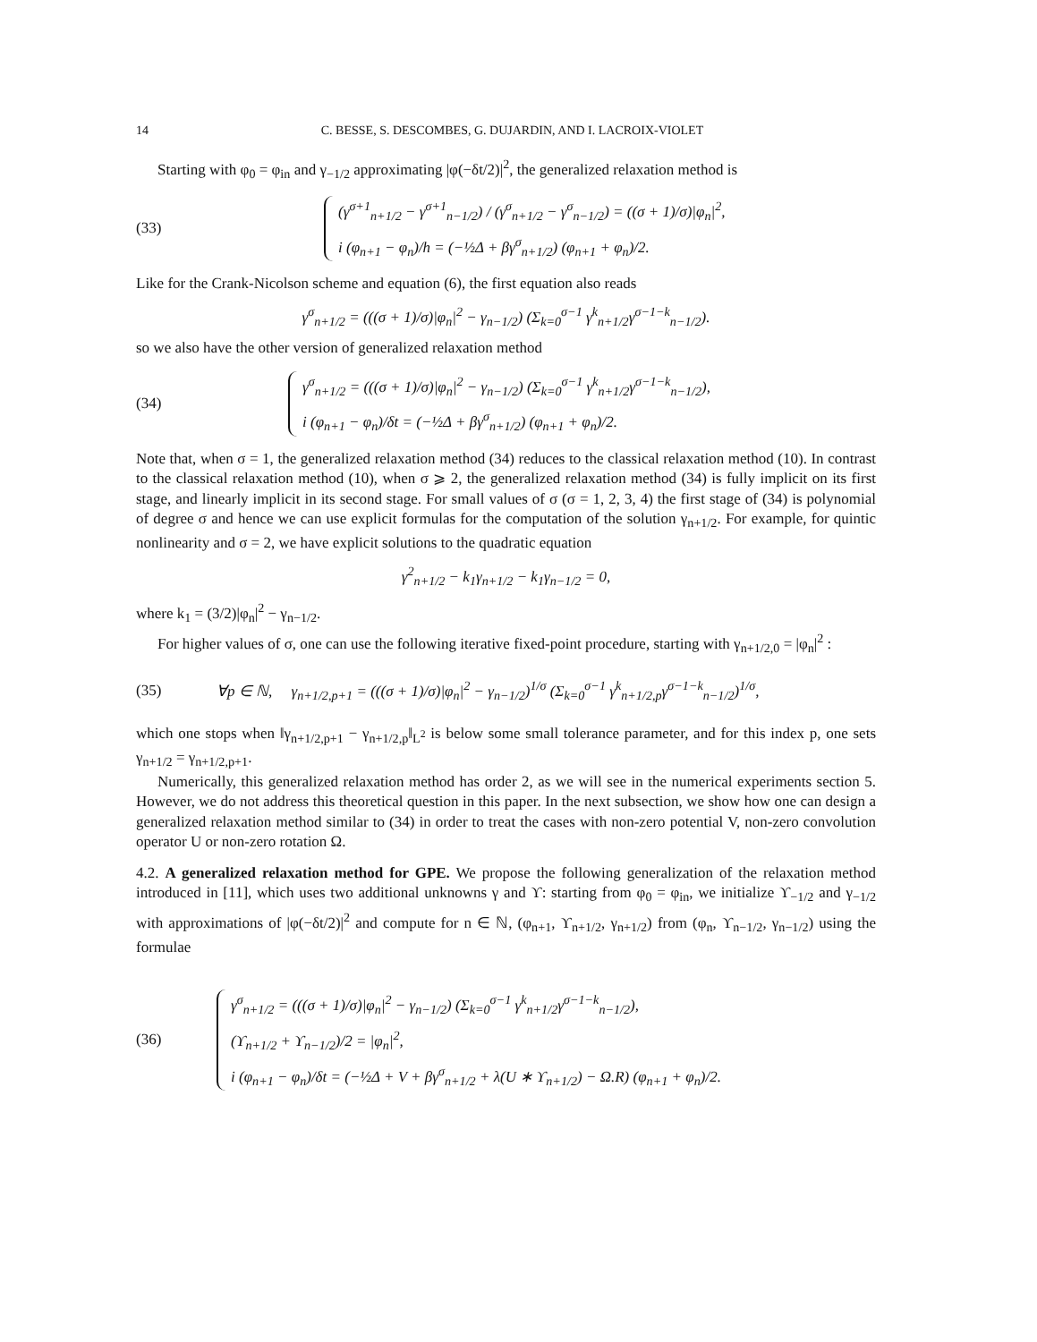14 C. BESSE, S. DESCOMBES, G. DUJARDIN, AND I. LACROIX-VIOLET
Starting with φ<sub>0</sub> = φ<sub>in</sub> and γ<sub>−1/2</sub> approximating |φ(−δt/2)|<sup>2</sup>, the generalized relaxation method is
(33)
(γ<sup>σ+1</sup><sub>n+1/2</sub> − γ<sup>σ+1</sup><sub>n−1/2</sub>) / (γ<sup>σ</sup><sub>n+1/2</sub> − γ<sup>σ</sup><sub>n−1/2</sub>) = ((σ + 1)/σ)|φ<sub>n</sub>|<sup>2</sup>,
i (φ<sub>n+1</sub> − φ<sub>n</sub>)/h = (−½Δ + βγ<sup>σ</sup><sub>n+1/2</sub>) (φ<sub>n+1</sub> + φ<sub>n</sub>)/2.
Like for the Crank-Nicolson scheme and equation (6), the first equation also reads
γ<sup>σ</sup><sub>n+1/2</sub> = (((σ + 1)/σ)|φ<sub>n</sub>|<sup>2</sup> − γ<sub>n−1/2</sub>) (Σ<sub>k=0</sub><sup>σ−1</sup> γ<sup>k</sup><sub>n+1/2</sub>γ<sup>σ−1−k</sup><sub>n−1/2</sub>).
so we also have the other version of generalized relaxation method
(34)
γ<sup>σ</sup><sub>n+1/2</sub> = (((σ + 1)/σ)|φ<sub>n</sub>|<sup>2</sup> − γ<sub>n−1/2</sub>) (Σ<sub>k=0</sub><sup>σ−1</sup> γ<sup>k</sup><sub>n+1/2</sub>γ<sup>σ−1−k</sup><sub>n−1/2</sub>),
i (φ<sub>n+1</sub> − φ<sub>n</sub>)/δt = (−½Δ + βγ<sup>σ</sup><sub>n+1/2</sub>) (φ<sub>n+1</sub> + φ<sub>n</sub>)/2.
Note that, when σ = 1, the generalized relaxation method (34) reduces to the classical relaxation method (10). In contrast to the classical relaxation method (10), when σ ⩾ 2, the generalized relaxation method (34) is fully implicit on its first stage, and linearly implicit in its second stage. For small values of σ (σ = 1, 2, 3, 4) the first stage of (34) is polynomial of degree σ and hence we can use explicit formulas for the computation of the solution γ<sub>n+1/2</sub>. For example, for quintic nonlinearity and σ = 2, we have explicit solutions to the quadratic equation
γ<sup>2</sup><sub>n+1/2</sub> − k<sub>1</sub>γ<sub>n+1/2</sub> − k<sub>1</sub>γ<sub>n−1/2</sub> = 0,
where k<sub>1</sub> = (3/2)|φ<sub>n</sub>|<sup>2</sup> − γ<sub>n−1/2</sub>.
For higher values of σ, one can use the following iterative fixed-point procedure, starting with γ<sub>n+1/2,0</sub> = |φ<sub>n</sub>|<sup>2</sup> :
(35)
∀p ∈ ℕ, γ<sub>n+1/2,p+1</sub> = (((σ + 1)/σ)|φ<sub>n</sub>|<sup>2</sup> − γ<sub>n−1/2</sub>)<sup>1/σ</sup> (Σ<sub>k=0</sub><sup>σ−1</sup> γ<sup>k</sup><sub>n+1/2,p</sub>γ<sup>σ−1−k</sup><sub>n−1/2</sub>)<sup>1/σ</sup>,
which one stops when ‖γ<sub>n+1/2,p+1</sub> − γ<sub>n+1/2,p</sub>‖<sub>L<sup>2</sup></sub> is below some small tolerance parameter, and for this index p, one sets γ<sub>n+1/2</sub> = γ<sub>n+1/2,p+1</sub>.
Numerically, this generalized relaxation method has order 2, as we will see in the numerical experiments section 5. However, we do not address this theoretical question in this paper. In the next subsection, we show how one can design a generalized relaxation method similar to (34) in order to treat the cases with non-zero potential V, non-zero convolution operator U or non-zero rotation Ω.
4.2. A generalized relaxation method for GPE. We propose the following generalization of the relaxation method introduced in [11], which uses two additional unknowns γ and ϒ: starting from φ<sub>0</sub> = φ<sub>in</sub>, we initialize ϒ<sub>−1/2</sub> and γ<sub>−1/2</sub> with approximations of |φ(−δt/2)|<sup>2</sup> and compute for n ∈ ℕ, (φ<sub>n+1</sub>, ϒ<sub>n+1/2</sub>, γ<sub>n+1/2</sub>) from (φ<sub>n</sub>, ϒ<sub>n−1/2</sub>, γ<sub>n−1/2</sub>) using the formulae
(36)
γ<sup>σ</sup><sub>n+1/2</sub> = (((σ + 1)/σ)|φ<sub>n</sub>|<sup>2</sup> − γ<sub>n−1/2</sub>) (Σ<sub>k=0</sub><sup>σ−1</sup> γ<sup>k</sup><sub>n+1/2</sub>γ<sup>σ−1−k</sup><sub>n−1/2</sub>),
(ϒ<sub>n+1/2</sub> + ϒ<sub>n−1/2</sub>)/2 = |φ<sub>n</sub>|<sup>2</sup>,
i (φ<sub>n+1</sub> − φ<sub>n</sub>)/δt = (−½Δ + V + βγ<sup>σ</sup><sub>n+1/2</sub> + λ(U ∗ ϒ<sub>n+1/2</sub>) − Ω.R) (φ<sub>n+1</sub> + φ<sub>n</sub>)/2.